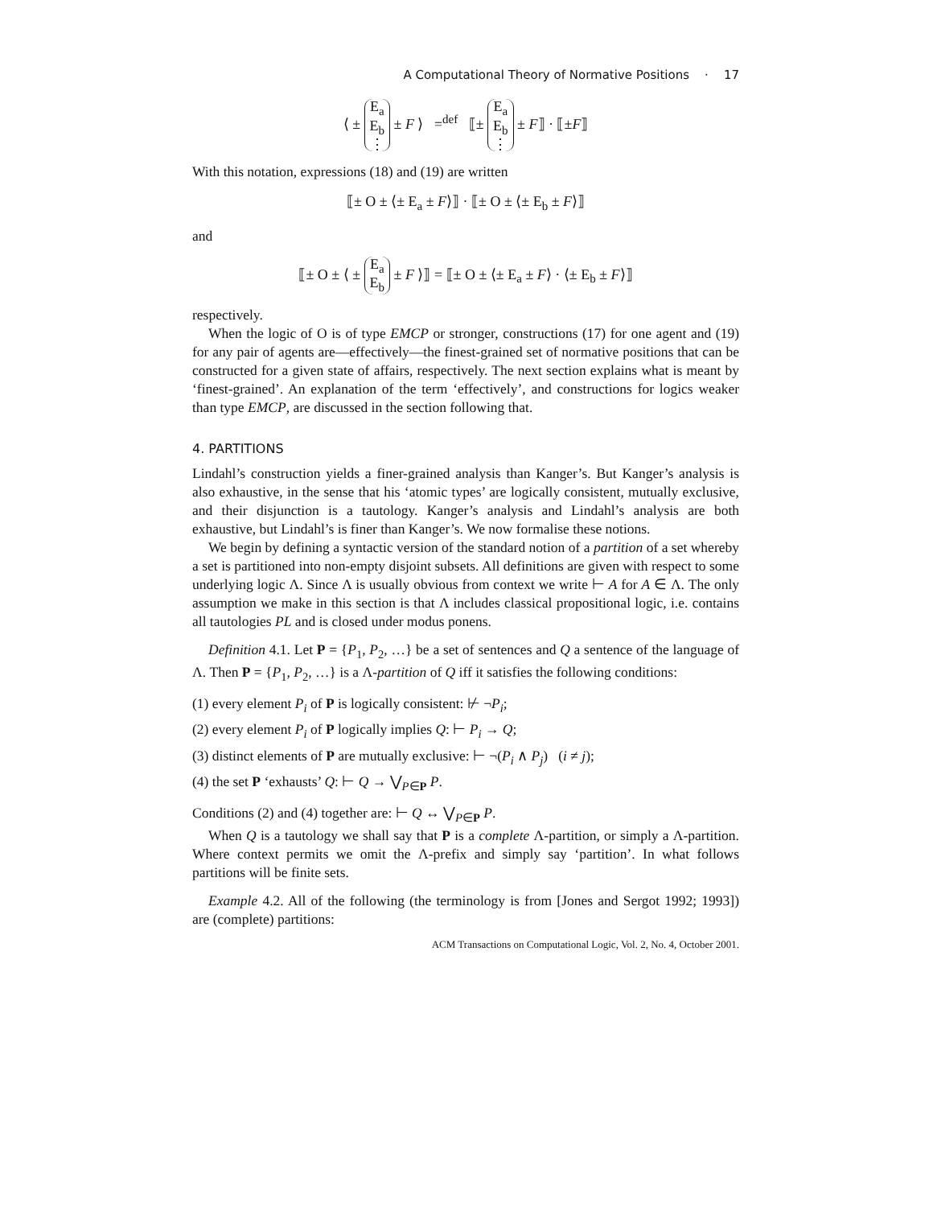A Computational Theory of Normative Positions · 17
⟨ ± E<sub>a</sub>
E<sub>b</sub>
⋮ ± F ⟩ =<sup>def</sup> ⟦± E<sub>a</sub>
E<sub>b</sub>
⋮ ± F⟧ · ⟦±F⟧
With this notation, expressions (18) and (19) are written
⟦± O ± ⟨± E<sub>a</sub> ± F⟩⟧ · ⟦± O ± ⟨± E<sub>b</sub> ± F⟩⟧
and
⟦± O ± ⟨ ± E<sub>a</sub>
E<sub>b</sub> ± F ⟩⟧ = ⟦± O ± ⟨± E<sub>a</sub> ± F⟩ · ⟨± E<sub>b</sub> ± F⟩⟧
respectively.
When the logic of O is of type EMCP or stronger, constructions (17) for one agent and (19) for any pair of agents are—effectively—the finest-grained set of normative positions that can be constructed for a given state of affairs, respectively. The next section explains what is meant by ‘finest-grained’. An explanation of the term ‘effectively’, and constructions for logics weaker than type EMCP, are discussed in the section following that.
4. PARTITIONS
Lindahl’s construction yields a finer-grained analysis than Kanger’s. But Kanger’s analysis is also exhaustive, in the sense that his ‘atomic types’ are logically consistent, mutually exclusive, and their disjunction is a tautology. Kanger’s analysis and Lindahl’s analysis are both exhaustive, but Lindahl’s is finer than Kanger’s. We now formalise these notions.
We begin by defining a syntactic version of the standard notion of a partition of a set whereby a set is partitioned into non-empty disjoint subsets. All definitions are given with respect to some underlying logic Λ. Since Λ is usually obvious from context we write ⊢ A for A ∈ Λ. The only assumption we make in this section is that Λ includes classical propositional logic, i.e. contains all tautologies PL and is closed under modus ponens.
Definition 4.1. Let P = {P<sub>1</sub>, P<sub>2</sub>, …} be a set of sentences and Q a sentence of the language of Λ. Then P = {P<sub>1</sub>, P<sub>2</sub>, …} is a Λ-partition of Q iff it satisfies the following conditions:
(1) every element P<sub>i</sub> of P is logically consistent: ⊬ ¬P<sub>i</sub>;
(2) every element P<sub>i</sub> of P logically implies Q: ⊢ P<sub>i</sub> → Q;
(3) distinct elements of P are mutually exclusive: ⊢ ¬(P<sub>i</sub> ∧ P<sub>j</sub>) (i ≠ j);
(4) the set P ‘exhausts’ Q: ⊢ Q → ⋁<sub>P∈P</sub> P.
Conditions (2) and (4) together are: ⊢ Q ↔ ⋁<sub>P∈P</sub> P.
When Q is a tautology we shall say that P is a complete Λ-partition, or simply a Λ-partition. Where context permits we omit the Λ-prefix and simply say ‘partition’. In what follows partitions will be finite sets.
Example 4.2. All of the following (the terminology is from [Jones and Sergot 1992; 1993]) are (complete) partitions:
ACM Transactions on Computational Logic, Vol. 2, No. 4, October 2001.